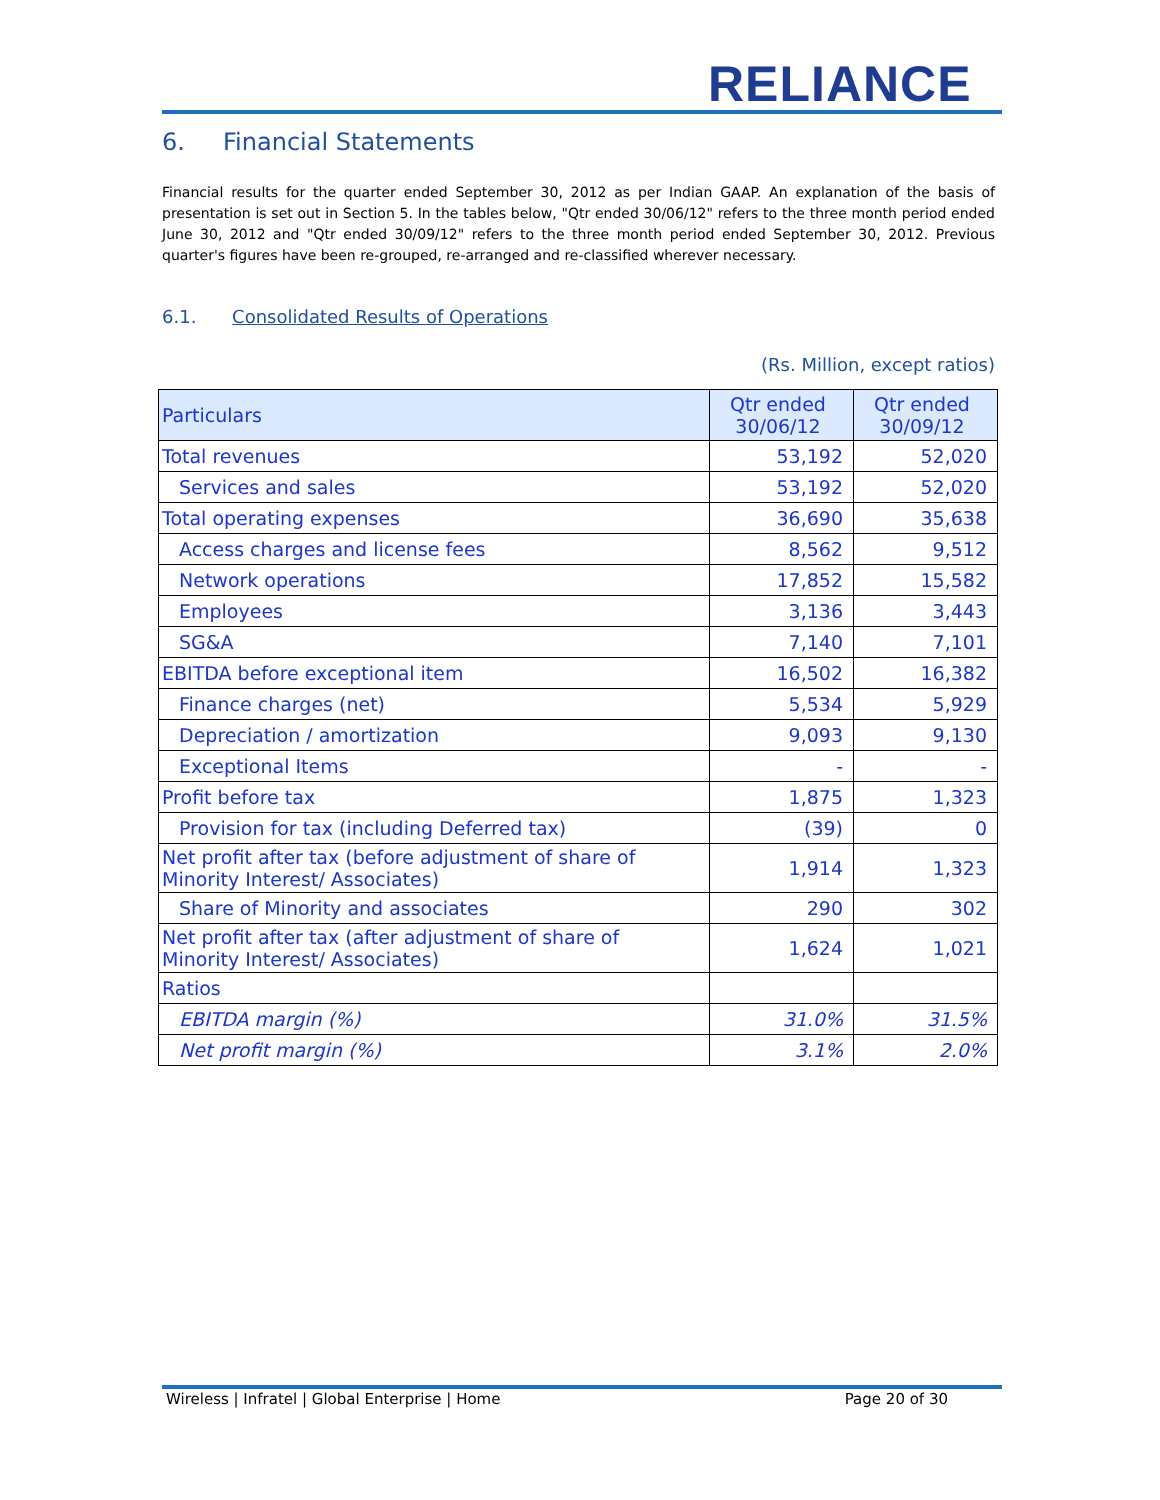RELIANCE
6. Financial Statements
Financial results for the quarter ended September 30, 2012 as per Indian GAAP. An explanation of the basis of presentation is set out in Section 5. In the tables below, "Qtr ended 30/06/12" refers to the three month period ended June 30, 2012 and "Qtr ended 30/09/12" refers to the three month period ended September 30, 2012. Previous quarter's figures have been re-grouped, re-arranged and re-classified wherever necessary.
6.1. Consolidated Results of Operations
(Rs. Million, except ratios)
| Particulars | Qtr ended 30/06/12 | Qtr ended 30/09/12 |
| --- | --- | --- |
| Total revenues | 53,192 | 52,020 |
| Services and sales | 53,192 | 52,020 |
| Total operating expenses | 36,690 | 35,638 |
| Access charges and license fees | 8,562 | 9,512 |
| Network operations | 17,852 | 15,582 |
| Employees | 3,136 | 3,443 |
| SG&A | 7,140 | 7,101 |
| EBITDA before exceptional item | 16,502 | 16,382 |
| Finance charges (net) | 5,534 | 5,929 |
| Depreciation / amortization | 9,093 | 9,130 |
| Exceptional Items | - | - |
| Profit before tax | 1,875 | 1,323 |
| Provision for tax (including Deferred tax) | (39) | 0 |
| Net profit after tax (before adjustment of share of Minority Interest/ Associates) | 1,914 | 1,323 |
| Share of Minority and associates | 290 | 302 |
| Net profit after tax (after adjustment of share of Minority Interest/ Associates) | 1,624 | 1,021 |
| Ratios | | |
| EBITDA margin (%) | 31.0% | 31.5% |
| Net profit margin (%) | 3.1% | 2.0% |
Wireless | Infratel | Global Enterprise | Home Page 20 of 30